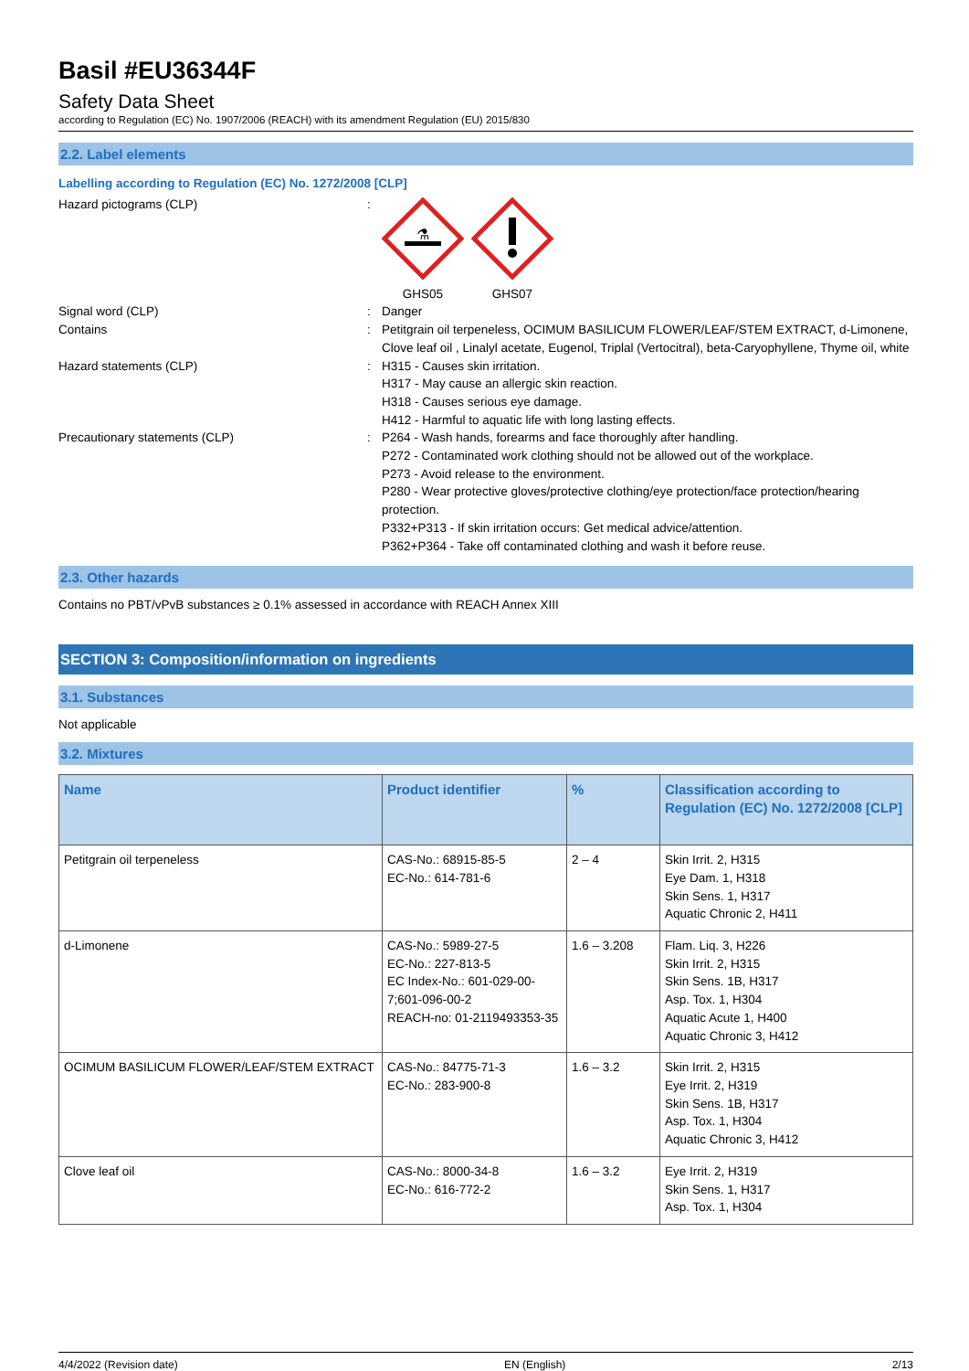Basil #EU36344F
Safety Data Sheet
according to Regulation (EC) No. 1907/2006 (REACH) with its amendment Regulation (EU) 2015/830
2.2. Label elements
Labelling according to Regulation (EC) No. 1272/2008 [CLP]
Hazard pictograms (CLP) :
⚗
GHS05
GHS07
Signal word (CLP) : Danger
Contains : Petitgrain oil terpeneless, OCIMUM BASILICUM FLOWER/LEAF/STEM EXTRACT, d-Limonene, Clove leaf oil , Linalyl acetate, Eugenol, Triplal (Vertocitral), beta-Caryophyllene, Thyme oil, white
Hazard statements (CLP) : H315 - Causes skin irritation.
H317 - May cause an allergic skin reaction.
H318 - Causes serious eye damage.
H412 - Harmful to aquatic life with long lasting effects.
Precautionary statements (CLP) : P264 - Wash hands, forearms and face thoroughly after handling.
P272 - Contaminated work clothing should not be allowed out of the workplace.
P273 - Avoid release to the environment.
P280 - Wear protective gloves/protective clothing/eye protection/face protection/hearing protection.
P332+P313 - If skin irritation occurs: Get medical advice/attention.
P362+P364 - Take off contaminated clothing and wash it before reuse.
2.3. Other hazards
Contains no PBT/vPvB substances ≥ 0.1% assessed in accordance with REACH Annex XIII
SECTION 3: Composition/information on ingredients
3.1. Substances
Not applicable
3.2. Mixtures
| Name | Product identifier | % | Classification according to Regulation (EC) No. 1272/2008 [CLP] |
| --- | --- | --- | --- |
| Petitgrain oil terpeneless | CAS-No.: 68915-85-5 EC-No.: 614-781-6 | 2 – 4 | Skin Irrit. 2, H315 Eye Dam. 1, H318 Skin Sens. 1, H317 Aquatic Chronic 2, H411 |
| d-Limonene | CAS-No.: 5989-27-5 EC-No.: 227-813-5 EC Index-No.: 601-029-00-7;601-096-00-2 REACH-no: 01-2119493353-35 | 1.6 – 3.208 | Flam. Liq. 3, H226 Skin Irrit. 2, H315 Skin Sens. 1B, H317 Asp. Tox. 1, H304 Aquatic Acute 1, H400 Aquatic Chronic 3, H412 |
| OCIMUM BASILICUM FLOWER/LEAF/STEM EXTRACT | CAS-No.: 84775-71-3 EC-No.: 283-900-8 | 1.6 – 3.2 | Skin Irrit. 2, H315 Eye Irrit. 2, H319 Skin Sens. 1B, H317 Asp. Tox. 1, H304 Aquatic Chronic 3, H412 |
| Clove leaf oil | CAS-No.: 8000-34-8 EC-No.: 616-772-2 | 1.6 – 3.2 | Eye Irrit. 2, H319 Skin Sens. 1, H317 Asp. Tox. 1, H304 |
4/4/2022 (Revision date) EN (English) 2/13